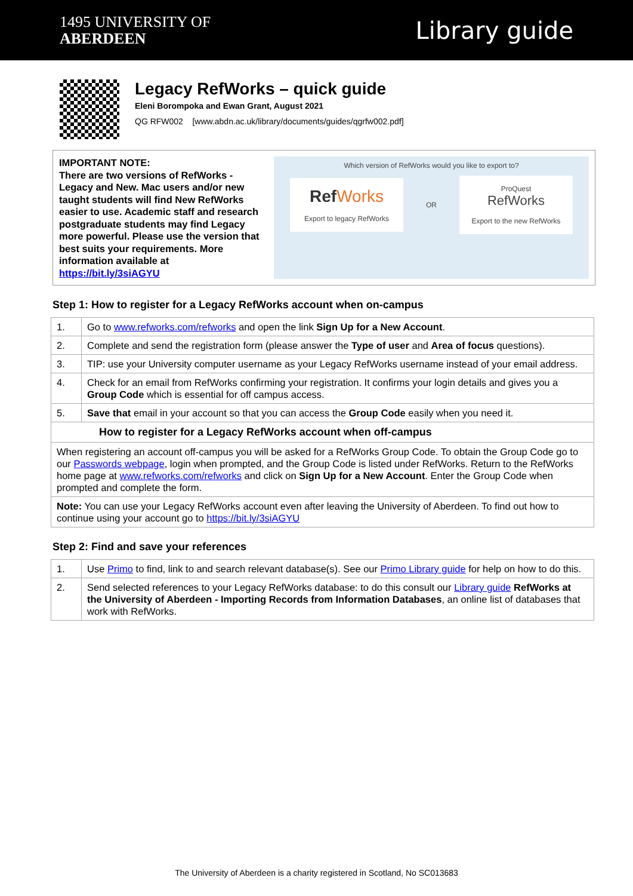1495 UNIVERSITY OF
ABERDEEN
Library guide
Legacy RefWorks – quick guide
Eleni Borompoka and Ewan Grant, August 2021
QG RFW002 [www.abdn.ac.uk/library/documents/guides/qgrfw002.pdf]
IMPORTANT NOTE:
There are two versions of RefWorks - Legacy and New. Mac users and/or new taught students will find New RefWorks easier to use. Academic staff and research postgraduate students may find Legacy more powerful. Please use the version that best suits your requirements. More information available at https://bit.ly/3siAGYU
Which version of RefWorks would you like to export to?
Ref Works
Export to legacy RefWorks
OR
ProQuest
RefWorks
Export to the new RefWorks
Step 1: How to register for a Legacy RefWorks account when on-campus
| 1. | Go to www.refworks.com/refworks and open the link Sign Up for a New Account . |
| 2. | Complete and send the registration form (please answer the Type of user and Area of focus questions). |
| 3. | TIP: use your University computer username as your Legacy RefWorks username instead of your email address. |
| 4. | Check for an email from RefWorks confirming your registration. It confirms your login details and gives you a Group Code which is essential for off campus access. |
| 5. | Save that email in your account so that you can access the Group Code easily when you need it. |
| How to register for a Legacy RefWorks account when off-campus | |
| When registering an account off-campus you will be asked for a RefWorks Group Code. To obtain the Group Code go to our Passwords webpage , login when prompted, and the Group Code is listed under RefWorks. Return to the RefWorks home page at www.refworks.com/refworks and click on Sign Up for a New Account . Enter the Group Code when prompted and complete the form. | |
| Note: You can use your Legacy RefWorks account even after leaving the University of Aberdeen. To find out how to continue using your account go to https://bit.ly/3siAGYU | |
Step 2: Find and save your references
| 1. | Use Primo to find, link to and search relevant database(s). See our Primo Library guide for help on how to do this. |
| 2. | Send selected references to your Legacy RefWorks database: to do this consult our Library guide RefWorks at the University of Aberdeen - Importing Records from Information Databases , an online list of databases that work with RefWorks. |
The University of Aberdeen is a charity registered in Scotland, No SC013683